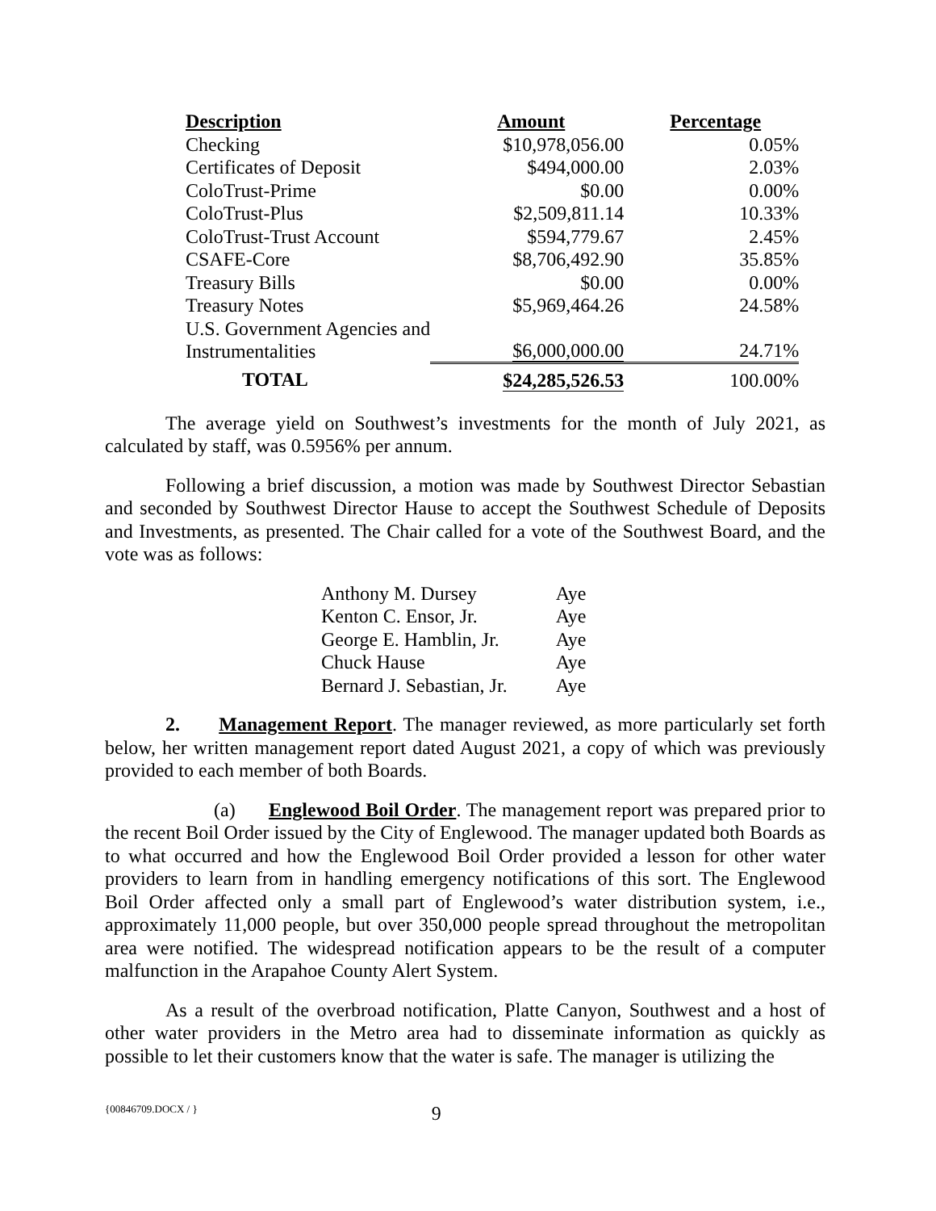| Description | Amount | Percentage |
| --- | --- | --- |
| Checking | $10,978,056.00 | 0.05% |
| Certificates of Deposit | $494,000.00 | 2.03% |
| ColoTrust-Prime | $0.00 | 0.00% |
| ColoTrust-Plus | $2,509,811.14 | 10.33% |
| ColoTrust-Trust Account | $594,779.67 | 2.45% |
| CSAFE-Core | $8,706,492.90 | 35.85% |
| Treasury Bills | $0.00 | 0.00% |
| Treasury Notes | $5,969,464.26 | 24.58% |
| U.S. Government Agencies and Instrumentalities | $6,000,000.00 | 24.71% |
| TOTAL | $24,285,526.53 | 100.00% |
The average yield on Southwest’s investments for the month of July 2021, as calculated by staff, was 0.5956% per annum.
Following a brief discussion, a motion was made by Southwest Director Sebastian and seconded by Southwest Director Hause to accept the Southwest Schedule of Deposits and Investments, as presented. The Chair called for a vote of the Southwest Board, and the vote was as follows:
| Anthony M. Dursey | Aye |
| Kenton C. Ensor, Jr. | Aye |
| George E. Hamblin, Jr. | Aye |
| Chuck Hause | Aye |
| Bernard J. Sebastian, Jr. | Aye |
2. Management Report. The manager reviewed, as more particularly set forth below, her written management report dated August 2021, a copy of which was previously provided to each member of both Boards.
(a) Englewood Boil Order. The management report was prepared prior to the recent Boil Order issued by the City of Englewood. The manager updated both Boards as to what occurred and how the Englewood Boil Order provided a lesson for other water providers to learn from in handling emergency notifications of this sort. The Englewood Boil Order affected only a small part of Englewood’s water distribution system, i.e., approximately 11,000 people, but over 350,000 people spread throughout the metropolitan area were notified. The widespread notification appears to be the result of a computer malfunction in the Arapahoe County Alert System.
As a result of the overbroad notification, Platte Canyon, Southwest and a host of other water providers in the Metro area had to disseminate information as quickly as possible to let their customers know that the water is safe. The manager is utilizing the
{00846709.DOCX / } 9